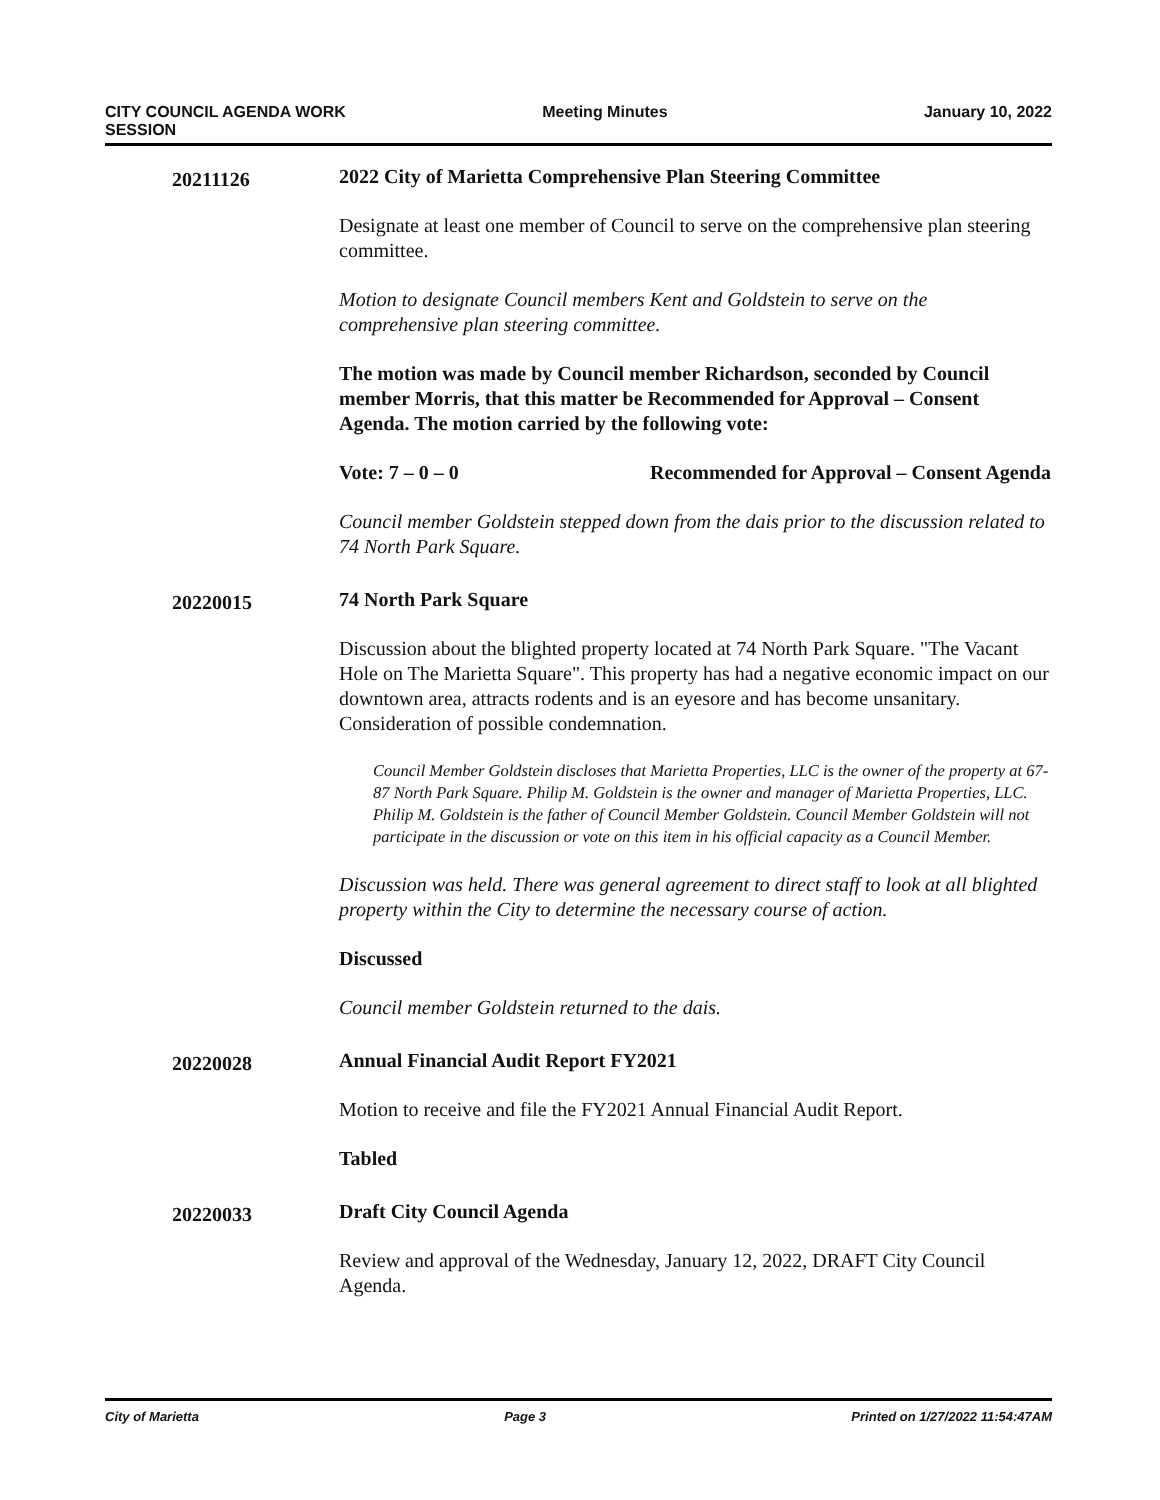CITY COUNCIL AGENDA WORK
SESSION
Meeting Minutes January 10, 2022
20211126
2022 City of Marietta Comprehensive Plan Steering Committee
Designate at least one member of Council to serve on the comprehensive plan steering committee.
Motion to designate Council members Kent and Goldstein to serve on the comprehensive plan steering committee.
The motion was made by Council member Richardson, seconded by Council member Morris, that this matter be Recommended for Approval – Consent Agenda. The motion carried by the following vote:
Vote: 7 – 0 – 0 Recommended for Approval – Consent Agenda
Council member Goldstein stepped down from the dais prior to the discussion related to 74 North Park Square.
20220015
74 North Park Square
Discussion about the blighted property located at 74 North Park Square. "The Vacant Hole on The Marietta Square". This property has had a negative economic impact on our downtown area, attracts rodents and is an eyesore and has become unsanitary. Consideration of possible condemnation.
Council Member Goldstein discloses that Marietta Properties, LLC is the owner of the property at 67-87 North Park Square. Philip M. Goldstein is the owner and manager of Marietta Properties, LLC. Philip M. Goldstein is the father of Council Member Goldstein. Council Member Goldstein will not participate in the discussion or vote on this item in his official capacity as a Council Member.
Discussion was held. There was general agreement to direct staff to look at all blighted property within the City to determine the necessary course of action.
Discussed
Council member Goldstein returned to the dais.
20220028
Annual Financial Audit Report FY2021
Motion to receive and file the FY2021 Annual Financial Audit Report.
Tabled
20220033
Draft City Council Agenda
Review and approval of the Wednesday, January 12, 2022, DRAFT City Council Agenda.
City of Marietta Page 3 Printed on 1/27/2022 11:54:47AM